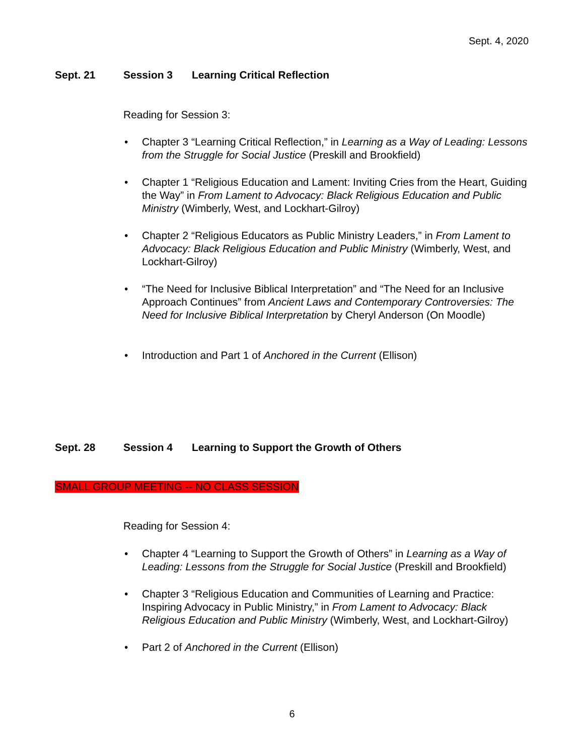Sept. 4, 2020
Sept. 21 Session 3 Learning Critical Reflection
Reading for Session 3:
• Chapter 3 “Learning Critical Reflection,” in Learning as a Way of Leading: Lessons from the Struggle for Social Justice (Preskill and Brookfield)
• Chapter 1 “Religious Education and Lament: Inviting Cries from the Heart, Guiding the Way” in From Lament to Advocacy: Black Religious Education and Public Ministry (Wimberly, West, and Lockhart-Gilroy)
• Chapter 2 “Religious Educators as Public Ministry Leaders,” in From Lament to Advocacy: Black Religious Education and Public Ministry (Wimberly, West, and Lockhart-Gilroy)
• “The Need for Inclusive Biblical Interpretation” and “The Need for an Inclusive Approach Continues” from Ancient Laws and Contemporary Controversies: The Need for Inclusive Biblical Interpretation by Cheryl Anderson (On Moodle)
• Introduction and Part 1 of Anchored in the Current (Ellison)
Sept. 28 Session 4 Learning to Support the Growth of Others
SMALL GROUP MEETING -- NO CLASS SESSION
Reading for Session 4:
• Chapter 4 “Learning to Support the Growth of Others” in Learning as a Way of Leading: Lessons from the Struggle for Social Justice (Preskill and Brookfield)
• Chapter 3 “Religious Education and Communities of Learning and Practice: Inspiring Advocacy in Public Ministry,” in From Lament to Advocacy: Black Religious Education and Public Ministry (Wimberly, West, and Lockhart-Gilroy)
• Part 2 of Anchored in the Current (Ellison)
6